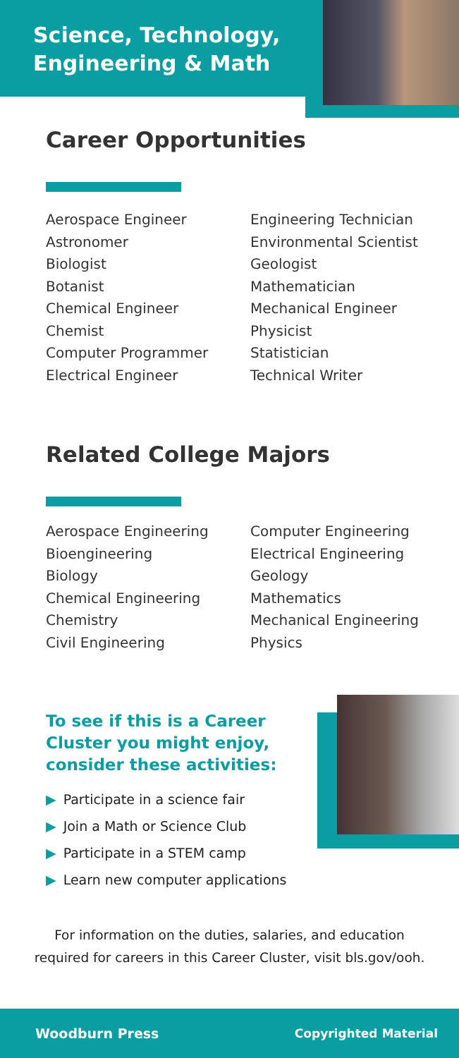Science, Technology, Engineering & Math
Career Opportunities
Aerospace Engineer
Astronomer
Biologist
Botanist
Chemical Engineer
Chemist
Computer Programmer
Electrical Engineer
Engineering Technician
Environmental Scientist
Geologist
Mathematician
Mechanical Engineer
Physicist
Statistician
Technical Writer
Related College Majors
Aerospace Engineering
Bioengineering
Biology
Chemical Engineering
Chemistry
Civil Engineering
Computer Engineering
Electrical Engineering
Geology
Mathematics
Mechanical Engineering
Physics
To see if this is a Career Cluster you might enjoy, consider these activities:
▶ Participate in a science fair
▶ Join a Math or Science Club
▶ Participate in a STEM camp
▶ Learn new computer applications
For information on the duties, salaries, and education
required for careers in this Career Cluster, visit bls.gov/ooh.
Woodburn Press Copyrighted Material